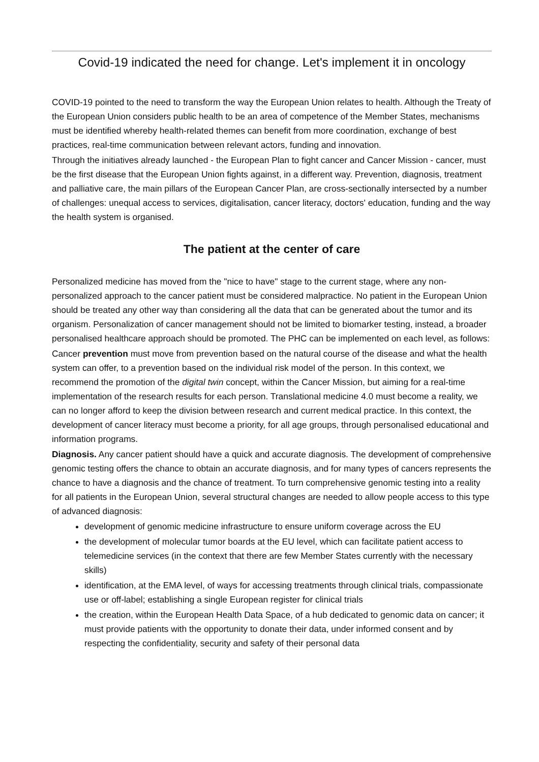Covid-19 indicated the need for change. Let's implement it in oncology
COVID-19 pointed to the need to transform the way the European Union relates to health. Although the Treaty of the European Union considers public health to be an area of competence of the Member States, mechanisms must be identified whereby health-related themes can benefit from more coordination, exchange of best practices, real-time communication between relevant actors, funding and innovation.
Through the initiatives already launched - the European Plan to fight cancer and Cancer Mission - cancer, must be the first disease that the European Union fights against, in a different way. Prevention, diagnosis, treatment and palliative care, the main pillars of the European Cancer Plan, are cross-sectionally intersected by a number of challenges: unequal access to services, digitalisation, cancer literacy, doctors' education, funding and the way the health system is organised.
The patient at the center of care
Personalized medicine has moved from the "nice to have" stage to the current stage, where any non-personalized approach to the cancer patient must be considered malpractice. No patient in the European Union should be treated any other way than considering all the data that can be generated about the tumor and its organism. Personalization of cancer management should not be limited to biomarker testing, instead, a broader personalised healthcare approach should be promoted. The PHC can be implemented on each level, as follows:
Cancer prevention must move from prevention based on the natural course of the disease and what the health system can offer, to a prevention based on the individual risk model of the person. In this context, we recommend the promotion of the digital twin concept, within the Cancer Mission, but aiming for a real-time implementation of the research results for each person. Translational medicine 4.0 must become a reality, we can no longer afford to keep the division between research and current medical practice. In this context, the development of cancer literacy must become a priority, for all age groups, through personalised educational and information programs.
Diagnosis. Any cancer patient should have a quick and accurate diagnosis. The development of comprehensive genomic testing offers the chance to obtain an accurate diagnosis, and for many types of cancers represents the chance to have a diagnosis and the chance of treatment. To turn comprehensive genomic testing into a reality for all patients in the European Union, several structural changes are needed to allow people access to this type of advanced diagnosis:
development of genomic medicine infrastructure to ensure uniform coverage across the EU
the development of molecular tumor boards at the EU level, which can facilitate patient access to telemedicine services (in the context that there are few Member States currently with the necessary skills)
identification, at the EMA level, of ways for accessing treatments through clinical trials, compassionate use or off-label; establishing a single European register for clinical trials
the creation, within the European Health Data Space, of a hub dedicated to genomic data on cancer; it must provide patients with the opportunity to donate their data, under informed consent and by respecting the confidentiality, security and safety of their personal data